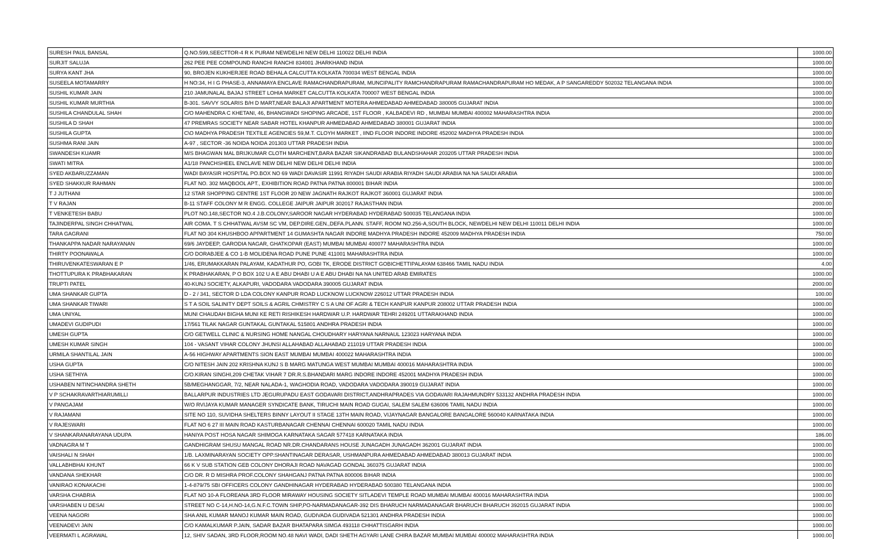| SURESH PAUL BANSAL | Q.NO.599,SEECTTOR-4 R K PURAM NEWDELHI NEW DELHI 110022 DELHI INDIA | 1000.00 |
| SURJIT SALUJA | 262 PEE PEE COMPOUND RANCHI RANCHI 834001 JHARKHAND INDIA | 1000.00 |
| SURYA KANT JHA | 90, BROJEN KUKHERJEE ROAD BEHALA CALCUTTA KOLKATA 700034 WEST BENGAL INDIA | 1000.00 |
| SUSEELA MOTAMARRY | H NO:34, H I G PHASE-3, ANNAMAYA ENCLAVE RAMACHANDRAPURAM, MUNCIPALITY RAMCHANDRAPURAM RAMACHANDRAPURAM HO MEDAK, A P SANGAREDDY 502032 TELANGANA INDIA | 1000.00 |
| SUSHIL KUMAR JAIN | 210 JAMUNALAL BAJAJ STREET LOHIA MARKET CALCUTTA KOLKATA 700007 WEST BENGAL INDIA | 1000.00 |
| SUSHIL KUMAR MURTHIA | B-301. SAVVY SOLARIS B/H D MART,NEAR BALAJI APARTMENT MOTERA AHMEDABAD AHMEDABAD 380005 GUJARAT INDIA | 1000.00 |
| SUSHILA CHANDULAL SHAH | C/O MAHENDRA C KHETANI, 46, BHANGWADI SHOPING ARCADE, 1ST FLOOR , KALBADEVI RD , MUMBAI MUMBAI 400002 MAHARASHTRA INDIA | 2000.00 |
| SUSHILA D SHAH | 47 PREMRAS SOCIETY NEAR SABAR HOTEL KHANPUR AHMEDABAD AHMEDABAD 380001 GUJARAT INDIA | 1000.00 |
| SUSHILA GUPTA | C\O MADHYA PRADESH TEXTILE AGENCIES 59,M.T. CLOYH MARKET , IIND FLOOR INDORE INDORE 452002 MADHYA PRADESH INDIA | 1000.00 |
| SUSHMA RANI JAIN | A-97 , SECTOR -36 NOIDA NOIDA 201303 UTTAR PRADESH INDIA | 1000.00 |
| SWANDESH KUAMR | M/S BHAGWAN MAL BRIJKUMAR CLOTH MARCHENT,BARA BAZAR SIKANDRABAD BULANDSHAHAR 203205 UTTAR PRADESH INDIA | 1000.00 |
| SWATI MITRA | A1/18 PANCHSHEEL ENCLAVE NEW DELHI NEW DELHI DELHI INDIA | 1000.00 |
| SYED AKBARUZZAMAN | WADI BAYASIR HOSPITAL PO.BOX NO 69 WADI DAVASIR 11991 RIYADH SAUDI ARABIA RIYADH SAUDI ARABIA NA NA SAUDI ARABIA | 1000.00 |
| SYED SHAKKUR RAHMAN | FLAT NO. 302 MAQBOOL APT., EXHIBITION ROAD PATNA PATNA 800001 BIHAR INDIA | 1000.00 |
| T J JUTHANI | 12 STAR SHOPPING CENTRE 1ST FLOOR 20 NEW JAGNATH RAJKOT RAJKOT 360001 GUJARAT INDIA | 1000.00 |
| T V RAJAN | B-11 STAFF COLONY M R ENGG. COLLEGE JAIPUR JAIPUR 302017 RAJASTHAN INDIA | 2000.00 |
| T VENKETESH BABU | PLOT NO.148,SECTOR NO.4 J.B.COLONY,SAROOR NAGAR HYDERABAD HYDERABAD 500035 TELANGANA INDIA | 1000.00 |
| TAJINDERPAL SINGH CHHATWAL | AIR COMA. T S CHHATWAL AVSM SC VM, DEP.DIRE.GEN.,DEFA.PLANN. STAFF, ROOM NO.256-A,SOUTH BLOCK, NEWDELHI NEW DELHI 110011 DELHI INDIA | 1000.00 |
| TARA GAGRANI | FLAT NO 304 KHUSHBOO APPARTMENT 14 GUMASHTA NAGAR INDORE MADHYA PRADESH INDORE 452009 MADHYA PRADESH INDIA | 750.00 |
| THANKAPPA NADAR NARAYANAN | 69/6 JAYDEEP, GARODIA NAGAR, GHATKOPAR (EAST) MUMBAI MUMBAI 400077 MAHARASHTRA INDIA | 1000.00 |
| THIRTY POONAWALA | C/O DORABJEE & CO 1-B MOLIDENA ROAD PUNE PUNE 411001 MAHARASHTRA INDIA | 1000.00 |
| THIRUVENKATESWARAN E P | 1/46, ERUMAKKARAN PALAYAM, KADATHUR PO, GOBI TK, ERODE DISTRICT GOBICHETTIPALAYAM 638466 TAMIL NADU INDIA | 4.00 |
| THOTTUPURA K PRABHAKARAN | K PRABHAKARAN, P O BOX 102 U A E ABU DHABI U A E ABU DHABI NA NA UNITED ARAB EMIRATES | 1000.00 |
| TRUPTI PATEL | 40-KUNJ SOCIETY, ALKAPURI, VADODARA VADODARA 390005 GUJARAT INDIA | 2000.00 |
| UMA SHANKAR GUPTA | D - 2 / 341, SECTOR D LDA COLONY KANPUR ROAD LUCKNOW LUCKNOW 226012 UTTAR PRADESH INDIA | 100.00 |
| UMA SHANKAR TIWARI | S T A SOIL SALINITY DEPT SOILS & AGRIL CHMISTRY C S A UNI OF AGRI & TECH KANPUR KANPUR 208002 UTTAR PRADESH INDIA | 1000.00 |
| UMA UNIYAL | MUNI CHAUDAH BIGHA MUNI KE RETI RISHIKESH HARDWAR U.P. HARDWAR TEHRI 249201 UTTARAKHAND INDIA | 1000.00 |
| UMADEVI GUDIPUDI | 17/561 TILAK NAGAR GUNTAKAL GUNTAKAL 515801 ANDHRA PRADESH INDIA | 1000.00 |
| UMESH GUPTA | C/O GETWELL CLINIC & NURSING HOME NANGAL CHOUDHARY HARYANA NARNAUL 123023 HARYANA INDIA | 1000.00 |
| UMESH KUMAR SINGH | 104 - VASANT VIHAR COLONY JHUNSI ALLAHABAD ALLAHABAD 211019 UTTAR PRADESH INDIA | 1000.00 |
| URMILA SHANTILAL JAIN | A-56 HIGHWAY APARTMENTS SION EAST MUMBAI MUMBAI 400022 MAHARASHTRA INDIA | 1000.00 |
| USHA GUPTA | C/O NITESH JAIN 202 KRISHNA KUNJ S B MARG MATUNGA WEST MUMBAI MUMBAI 400016 MAHARASHTRA INDIA | 1000.00 |
| USHA SETHIYA | C/O.KIRAN SINGHI,209 CHETAK VIHAR 7 DR.R.S.BHANDARI MARG INDORE INDORE 452001 MADHYA PRADESH INDIA | 1000.00 |
| USHABEN NITINCHANDRA SHETH | 5B/MEGHANGGAR, 7/2, NEAR NALADA-1, WAGHODIA ROAD, VADODARA VADODARA 390019 GUJARAT INDIA | 1000.00 |
| V P SCHAKRAVARTHIARUMILLI | BALLARPUR INDUSTRIES LTD JEGURUPADU EAST GODAVARI DISTRICT,ANDHRAPRADES VIA GODAVARI RAJAHMUNDRY 533132 ANDHRA PRADESH INDIA | 1000.00 |
| V PANGAJAM | W/O RVIJAYA KUMAR MANAGER SYNDICATE BANK, TIRUCHI MAIN ROAD GUGAI, SALEM SALEM 636006 TAMIL NADU INDIA | 1000.00 |
| V RAJAMANI | SITE NO 110, SUVIDHA SHELTERS BINNY LAYOUT II STAGE 13TH MAIN ROAD, VIJAYNAGAR BANGALORE BANGALORE 560040 KARNATAKA INDIA | 1000.00 |
| V RAJESWARI | FLAT NO 6 27 III MAIN ROAD KASTURBANAGAR CHENNAI CHENNAI 600020 TAMIL NADU INDIA | 1000.00 |
| V SHANKARANARAYANA UDUPA | HANIYA POST HOSA NAGAR SHIMOGA KARNATAKA SAGAR 577418 KARNATAKA INDIA | 186.00 |
| VADNAGRA M T | GANDHIGRAM SHUSU MANGAL ROAD NR.DR.CHANDARANS HOUSE JUNAGADH JUNAGADH 362001 GUJARAT INDIA | 1000.00 |
| VAISHALI N SHAH | 1/B. LAXMINARAYAN SOCIETY OPP.SHANTINAGAR DERASAR, USHMANPURA AHMEDABAD AHMEDABAD 380013 GUJARAT INDIA | 1000.00 |
| VALLABHBHAI KHUNT | 66 K V SUB STATION GEB COLONY DHORAJI ROAD NAVAGAD GONDAL 360375 GUJARAT INDIA | 1000.00 |
| VANDANA SHEKHAR | C/O DR. R D MISHRA PROF.COLONY SHAHGANJ PATNA PATNA 800006 BIHAR INDIA | 1000.00 |
| VANIRAO KONAKACHI | 1-4-879/75 SBI OFFICERS COLONY GANDHINAGAR HYDERABAD HYDERABAD 500380 TELANGANA INDIA | 1000.00 |
| VARSHA CHABRIA | FLAT NO 10-A FLOREANA 3RD FLOOR MIRAWAY HOUSING SOCIETY SITLADEVI TEMPLE ROAD MUMBAI MUMBAI 400016 MAHARASHTRA INDIA | 1000.00 |
| VARSHABEN U DESAI | STREET NO C-14,H.NO-14,G.N.F.C.TOWN SHIP,PO-NARMADANAGAR-392 DIS BHARUCH NARMADANAGAR BHARUCH BHARUCH 392015 GUJARAT INDIA | 1000.00 |
| VEENA NAGORI | SHA ANIL KUMAR MANOJ KUMAR MAIN ROAD, GUDIVADA GUDIVADA 521301 ANDHRA PRADESH INDIA | 1000.00 |
| VEENADEVI JAIN | C/O KAMALKUMAR P.JAIN, SADAR BAZAR BHATAPARA SIMGA 493118 CHHATTISGARH INDIA | 1000.00 |
| VEERMATI L AGRAWAL | 12, SHIV SADAN, 3RD FLOOR,ROOM NO.48 NAVI WADI, DADI SHETH AGYARI LANE CHIRA BAZAR MUMBAI MUMBAI 400002 MAHARASHTRA INDIA | 1000.00 |